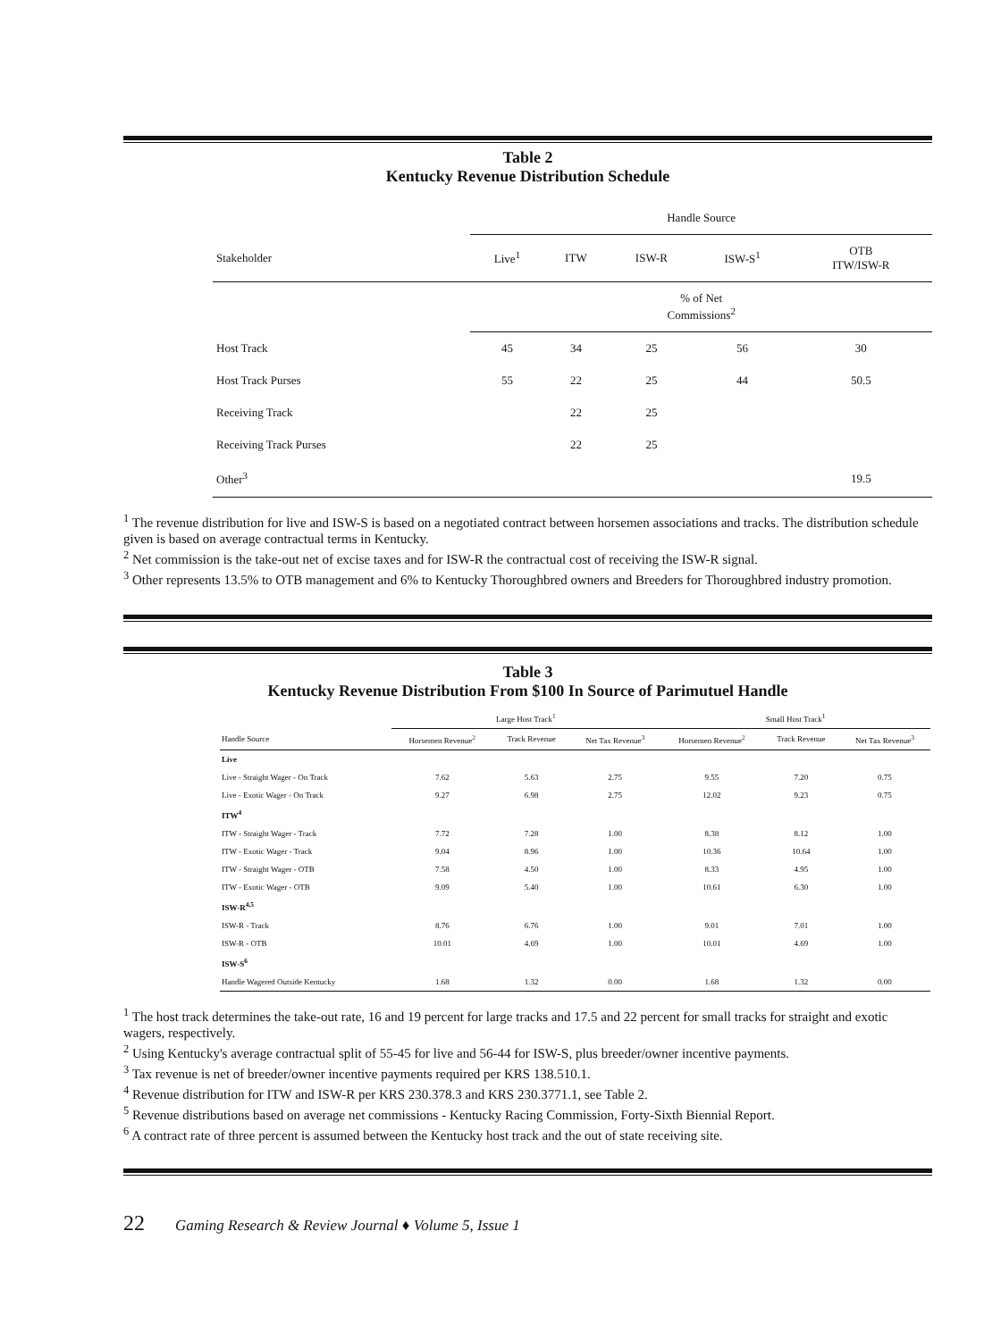Table 2
Kentucky Revenue Distribution Schedule
| | Handle Source | | | | |
| Stakeholder | Live<sup>1</sup> | ITW | ISW-R | ISW-S<sup>1</sup> | OTB ITW/ISW-R |
| | % of Net Commissions<sup>2</sup> | | | | |
| Host Track | 45 | 34 | 25 | 56 | 30 |
| Host Track Purses | 55 | 22 | 25 | 44 | 50.5 |
| Receiving Track | | 22 | 25 | | |
| Receiving Track Purses | | 22 | 25 | | |
| Other<sup>3</sup> | | | | | 19.5 |
<sup>1</sup> The revenue distribution for live and ISW-S is based on a negotiated contract between horsemen associations and tracks. The distribution schedule given is based on average contractual terms in Kentucky.
<sup>2</sup> Net commission is the take-out net of excise taxes and for ISW-R the contractual cost of receiving the ISW-R signal.
<sup>3</sup> Other represents 13.5% to OTB management and 6% to Kentucky Thoroughbred owners and Breeders for Thoroughbred industry promotion.
Table 3
Kentucky Revenue Distribution From $100 In Source of Parimutuel Handle
| | Large Host Track<sup>1</sup> | | | Small Host Track<sup>1</sup> | | |
| Handle Source | Horsemen Revenue<sup>2</sup> | Track Revenue | Net Tax Revenue<sup>3</sup> | Horsemen Revenue<sup>2</sup> | Track Revenue | Net Tax Revenue<sup>3</sup> |
| Live | | | | | | |
| Live - Straight Wager - On Track | 7.62 | 5.63 | 2.75 | 9.55 | 7.20 | 0.75 |
| Live - Exotic Wager - On Track | 9.27 | 6.98 | 2.75 | 12.02 | 9.23 | 0.75 |
| ITW<sup>4</sup> | | | | | | |
| ITW - Straight Wager - Track | 7.72 | 7.28 | 1.00 | 8.38 | 8.12 | 1.00 |
| ITW - Exotic Wager - Track | 9.04 | 8.96 | 1.00 | 10.36 | 10.64 | 1.00 |
| ITW - Straight Wager - OTB | 7.58 | 4.50 | 1.00 | 8.33 | 4.95 | 1.00 |
| ITW - Exotic Wager - OTB | 9.09 | 5.40 | 1.00 | 10.61 | 6.30 | 1.00 |
| ISW-R<sup>4,5</sup> | | | | | | |
| ISW-R - Track | 8.76 | 6.76 | 1.00 | 9.01 | 7.01 | 1.00 |
| ISW-R - OTB | 10.01 | 4.69 | 1.00 | 10.01 | 4.69 | 1.00 |
| ISW-S<sup>6</sup> | | | | | | |
| Handle Wagered Outside Kentucky | 1.68 | 1.32 | 0.00 | 1.68 | 1.32 | 0.00 |
<sup>1</sup> The host track determines the take-out rate, 16 and 19 percent for large tracks and 17.5 and 22 percent for small tracks for straight and exotic wagers, respectively.
<sup>2</sup> Using Kentucky's average contractual split of 55-45 for live and 56-44 for ISW-S, plus breeder/owner incentive payments.
<sup>3</sup> Tax revenue is net of breeder/owner incentive payments required per KRS 138.510.1.
<sup>4</sup> Revenue distribution for ITW and ISW-R per KRS 230.378.3 and KRS 230.3771.1, see Table 2.
<sup>5</sup> Revenue distributions based on average net commissions - Kentucky Racing Commission, Forty-Sixth Biennial Report.
<sup>6</sup> A contract rate of three percent is assumed between the Kentucky host track and the out of state receiving site.
22 Gaming Research & Review Journal ♦ Volume 5, Issue 1